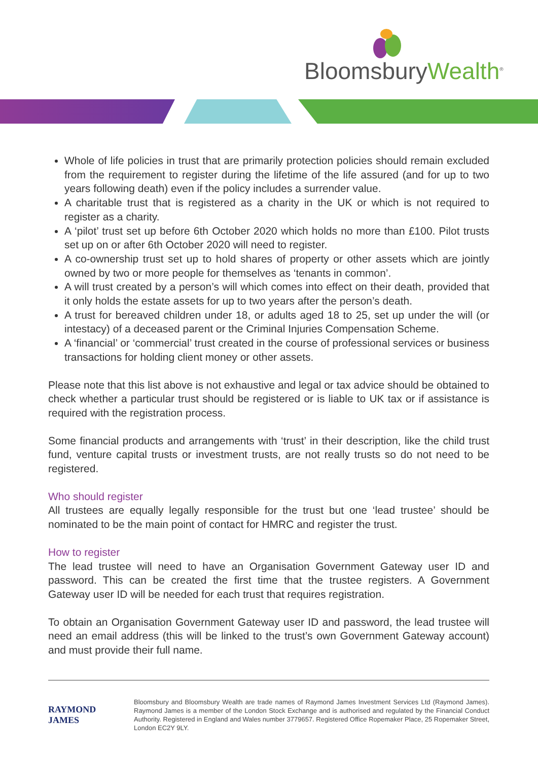BloomsburyWealth<sup>®</sup>
Whole of life policies in trust that are primarily protection policies should remain excluded from the requirement to register during the lifetime of the life assured (and for up to two years following death) even if the policy includes a surrender value.
A charitable trust that is registered as a charity in the UK or which is not required to register as a charity.
A ‘pilot’ trust set up before 6th October 2020 which holds no more than £100. Pilot trusts set up on or after 6th October 2020 will need to register.
A co-ownership trust set up to hold shares of property or other assets which are jointly owned by two or more people for themselves as ‘tenants in common’.
A will trust created by a person’s will which comes into effect on their death, provided that it only holds the estate assets for up to two years after the person’s death.
A trust for bereaved children under 18, or adults aged 18 to 25, set up under the will (or intestacy) of a deceased parent or the Criminal Injuries Compensation Scheme.
A ‘financial’ or ‘commercial’ trust created in the course of professional services or business transactions for holding client money or other assets.
Please note that this list above is not exhaustive and legal or tax advice should be obtained to check whether a particular trust should be registered or is liable to UK tax or if assistance is required with the registration process.
Some financial products and arrangements with ‘trust’ in their description, like the child trust fund, venture capital trusts or investment trusts, are not really trusts so do not need to be registered.
Who should register
All trustees are equally legally responsible for the trust but one ‘lead trustee’ should be nominated to be the main point of contact for HMRC and register the trust.
How to register
The lead trustee will need to have an Organisation Government Gateway user ID and password. This can be created the first time that the trustee registers. A Government Gateway user ID will be needed for each trust that requires registration.
To obtain an Organisation Government Gateway user ID and password, the lead trustee will need an email address (this will be linked to the trust’s own Government Gateway account) and must provide their full name.
RAYMOND JAMES
Bloomsbury and Bloomsbury Wealth are trade names of Raymond James Investment Services Ltd (Raymond James). Raymond James is a member of the London Stock Exchange and is authorised and regulated by the Financial Conduct Authority. Registered in England and Wales number 3779657. Registered Office Ropemaker Place, 25 Ropemaker Street, London EC2Y 9LY.